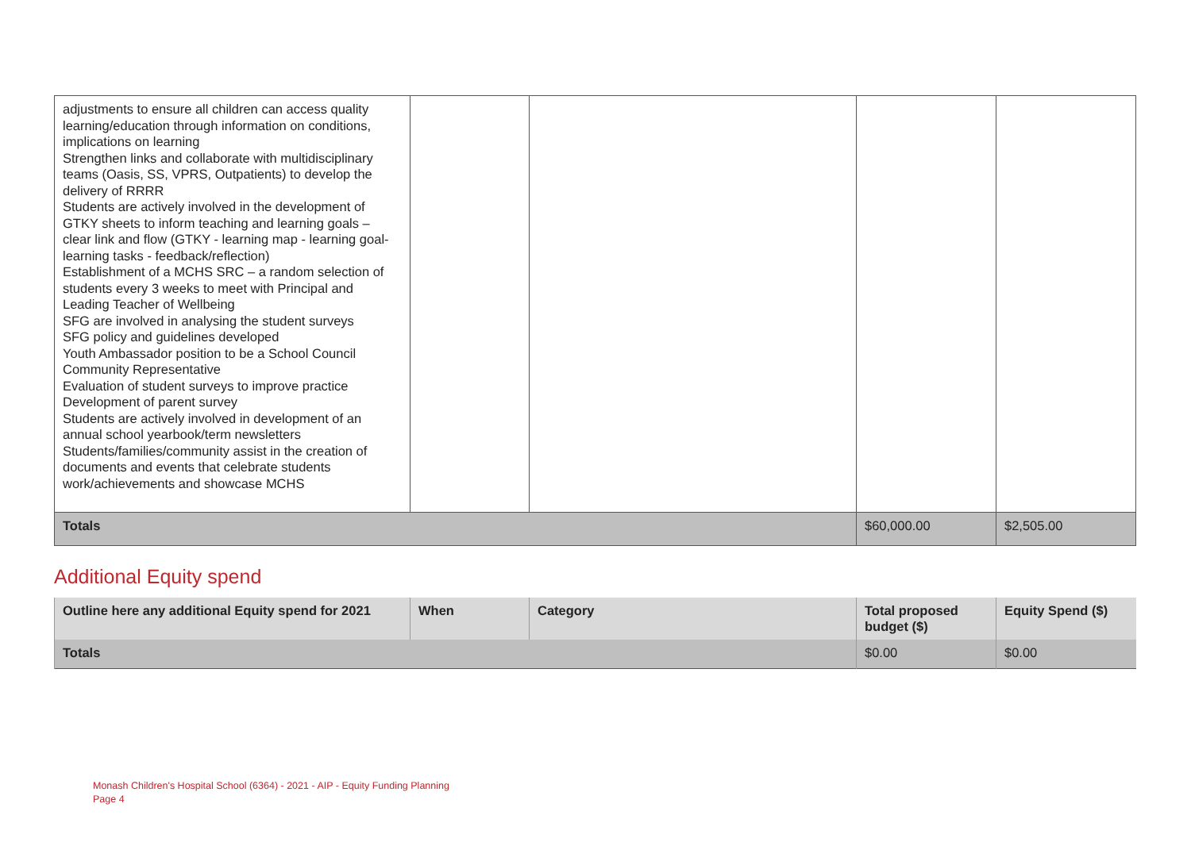| adjustments to ensure all children can access quality learning/education through information on conditions, implications on learning Strengthen links and collaborate with multidisciplinary teams (Oasis, SS, VPRS, Outpatients) to develop the delivery of RRRR Students are actively involved in the development of GTKY sheets to inform teaching and learning goals – clear link and flow (GTKY - learning map - learning goal- learning tasks - feedback/reflection) Establishment of a MCHS SRC – a random selection of students every 3 weeks to meet with Principal and Leading Teacher of Wellbeing SFG are involved in analysing the student surveys SFG policy and guidelines developed Youth Ambassador position to be a School Council Community Representative Evaluation of student surveys to improve practice Development of parent survey Students are actively involved in development of an annual school yearbook/term newsletters Students/families/community assist in the creation of documents and events that celebrate students work/achievements and showcase MCHS | | | | |
| Totals | | | $60,000.00 | $2,505.00 |
Additional Equity spend
| Outline here any additional Equity spend for 2021 | When | Category | Total proposed budget ($) | Equity Spend ($) |
| --- | --- | --- | --- | --- |
| Totals | | | $0.00 | $0.00 |
Monash Children's Hospital School (6364) - 2021 - AIP - Equity Funding Planning
Page 4